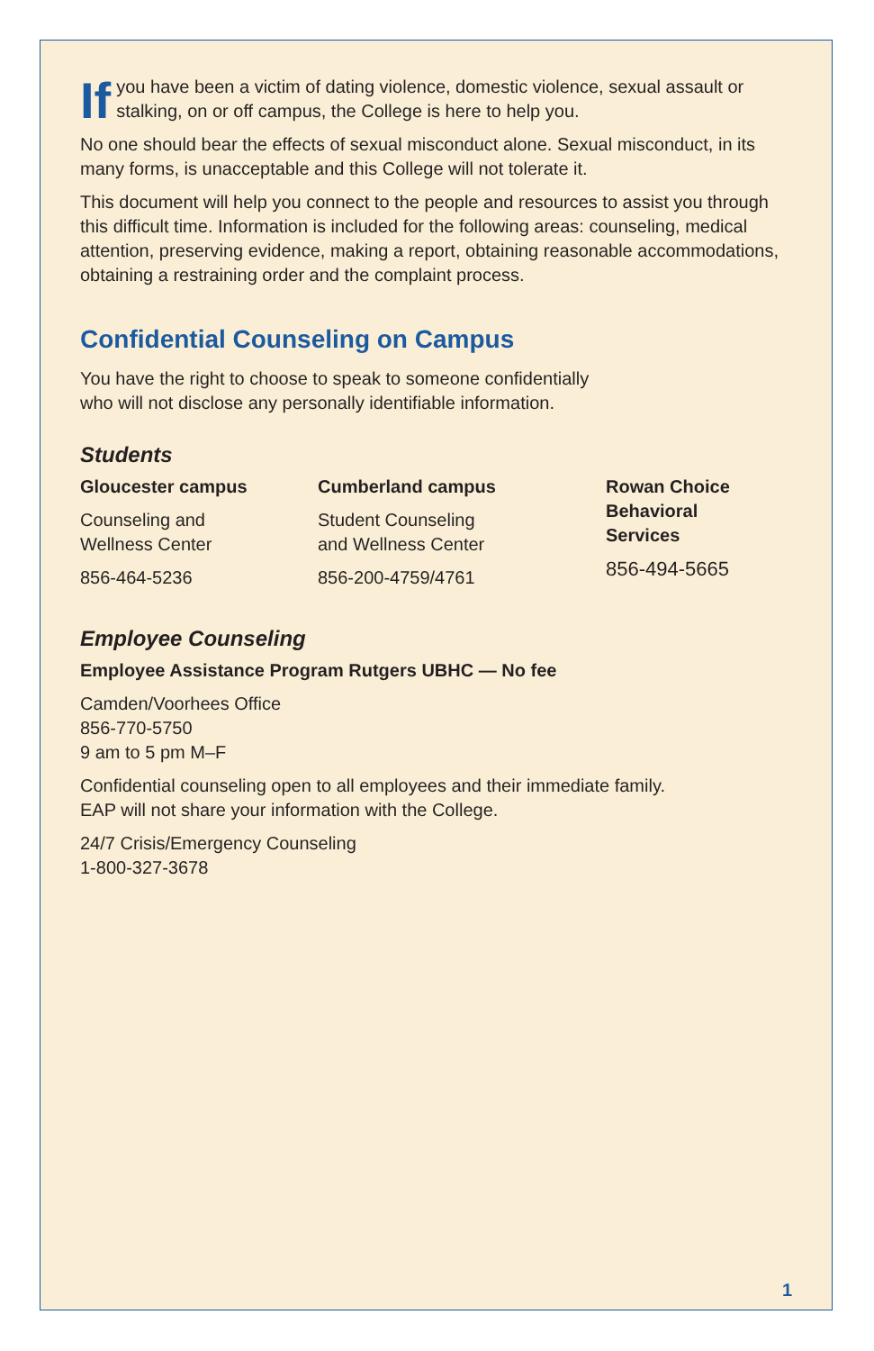If you have been a victim of dating violence, domestic violence, sexual assault or stalking, on or off campus, the College is here to help you.
No one should bear the effects of sexual misconduct alone. Sexual misconduct, in its many forms, is unacceptable and this College will not tolerate it.
This document will help you connect to the people and resources to assist you through this difficult time. Information is included for the following areas: counseling, medical attention, preserving evidence, making a report, obtaining reasonable accommodations, obtaining a restraining order and the complaint process.
Confidential Counseling on Campus
You have the right to choose to speak to someone confidentially
who will not disclose any personally identifiable information.
Students
Gloucester campus
Counseling and
Wellness Center
856-464-5236
Cumberland campus
Student Counseling
and Wellness Center
856-200-4759/4761
Rowan Choice
Behavioral
Services
856-494-5665
Employee Counseling
Employee Assistance Program Rutgers UBHC — No fee
Camden/Voorhees Office
856-770-5750
9 am to 5 pm M–F
Confidential counseling open to all employees and their immediate family.
EAP will not share your information with the College.
24/7 Crisis/Emergency Counseling
1-800-327-3678
1